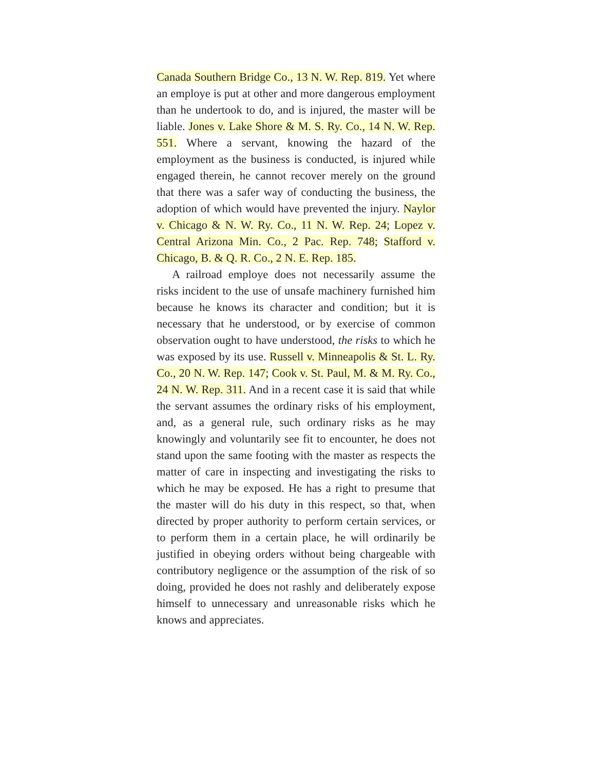Canada Southern Bridge Co., 13 N. W. Rep. 819. Yet where an employe is put at other and more dangerous employment than he undertook to do, and is injured, the master will be liable. Jones v. Lake Shore & M. S. Ry. Co., 14 N. W. Rep. 551. Where a servant, knowing the hazard of the employment as the business is conducted, is injured while engaged therein, he cannot recover merely on the ground that there was a safer way of conducting the business, the adoption of which would have prevented the injury. Naylor v. Chicago & N. W. Ry. Co., 11 N. W. Rep. 24; Lopez v. Central Arizona Min. Co., 2 Pac. Rep. 748; Stafford v. Chicago, B. & Q. R. Co., 2 N. E. Rep. 185.
A railroad employe does not necessarily assume the risks incident to the use of unsafe machinery furnished him because he knows its character and condition; but it is necessary that he understood, or by exercise of common observation ought to have understood, the risks to which he was exposed by its use. Russell v. Minneapolis & St. L. Ry. Co., 20 N. W. Rep. 147; Cook v. St. Paul, M. & M. Ry. Co., 24 N. W. Rep. 311. And in a recent case it is said that while the servant assumes the ordinary risks of his employment, and, as a general rule, such ordinary risks as he may knowingly and voluntarily see fit to encounter, he does not stand upon the same footing with the master as respects the matter of care in inspecting and investigating the risks to which he may be exposed. He has a right to presume that the master will do his duty in this respect, so that, when directed by proper authority to perform certain services, or to perform them in a certain place, he will ordinarily be justified in obeying orders without being chargeable with contributory negligence or the assumption of the risk of so doing, provided he does not rashly and deliberately expose himself to unnecessary and unreasonable risks which he knows and appreciates.